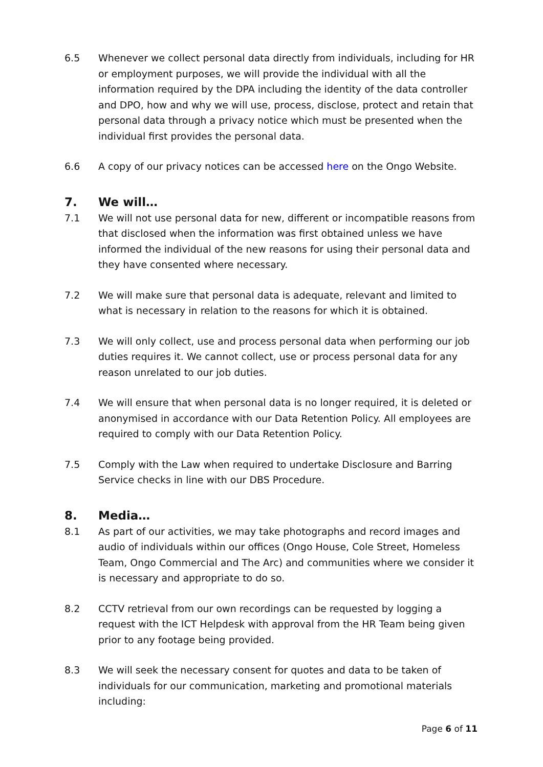6.5 Whenever we collect personal data directly from individuals, including for HR or employment purposes, we will provide the individual with all the information required by the DPA including the identity of the data controller and DPO, how and why we will use, process, disclose, protect and retain that personal data through a privacy notice which must be presented when the individual first provides the personal data.
6.6 A copy of our privacy notices can be accessed here on the Ongo Website.
7. We will…
7.1 We will not use personal data for new, different or incompatible reasons from that disclosed when the information was first obtained unless we have informed the individual of the new reasons for using their personal data and they have consented where necessary.
7.2 We will make sure that personal data is adequate, relevant and limited to what is necessary in relation to the reasons for which it is obtained.
7.3 We will only collect, use and process personal data when performing our job duties requires it. We cannot collect, use or process personal data for any reason unrelated to our job duties.
7.4 We will ensure that when personal data is no longer required, it is deleted or anonymised in accordance with our Data Retention Policy. All employees are required to comply with our Data Retention Policy.
7.5 Comply with the Law when required to undertake Disclosure and Barring Service checks in line with our DBS Procedure.
8. Media…
8.1 As part of our activities, we may take photographs and record images and audio of individuals within our offices (Ongo House, Cole Street, Homeless Team, Ongo Commercial and The Arc) and communities where we consider it is necessary and appropriate to do so.
8.2 CCTV retrieval from our own recordings can be requested by logging a request with the ICT Helpdesk with approval from the HR Team being given prior to any footage being provided.
8.3 We will seek the necessary consent for quotes and data to be taken of individuals for our communication, marketing and promotional materials including:
Page 6 of 11